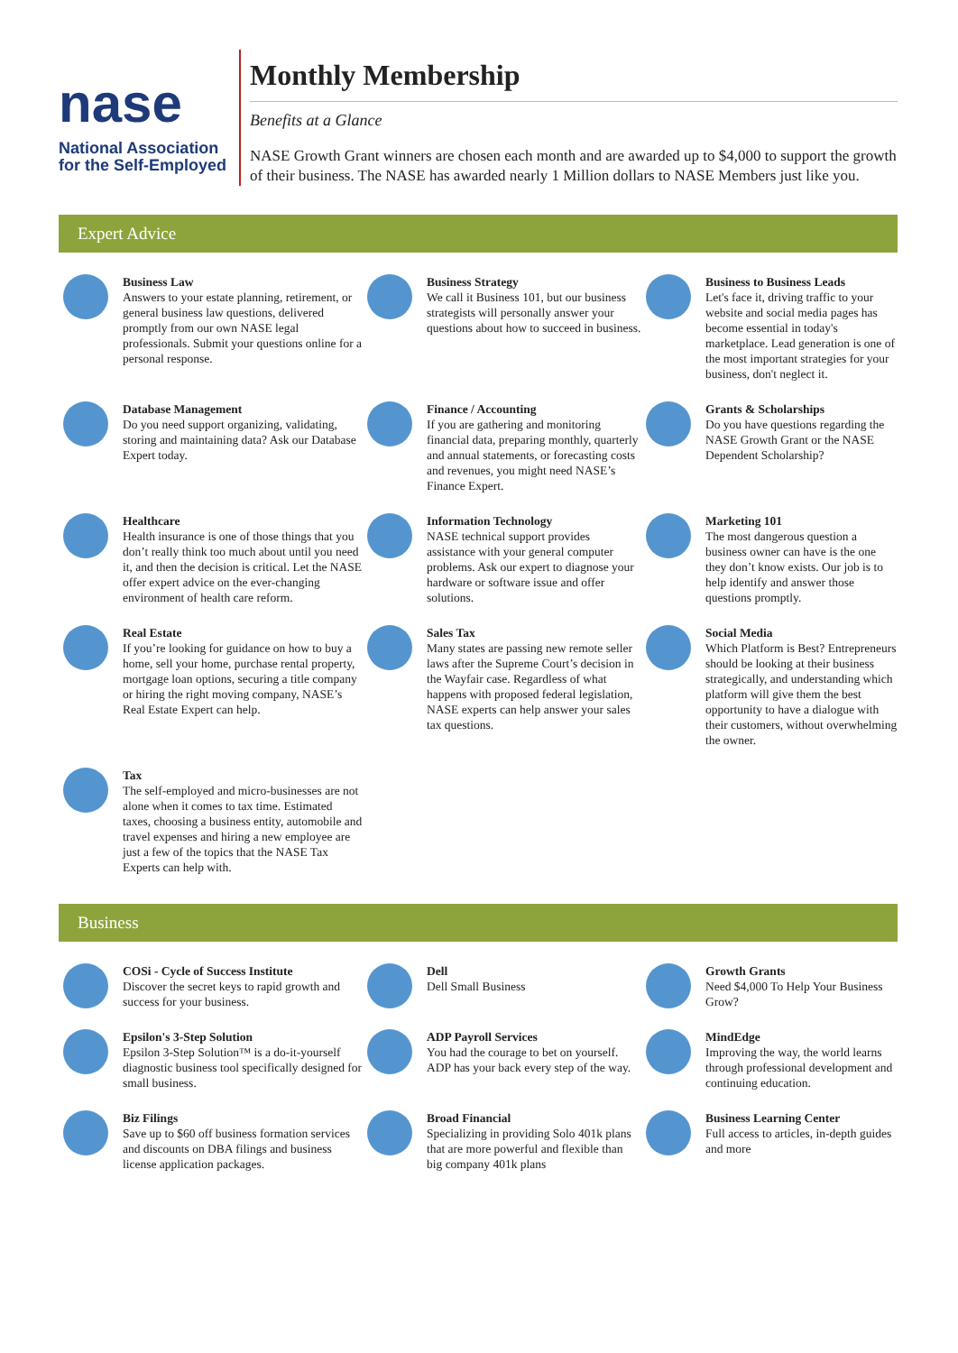nase
National Association
for the Self-Employed
Monthly Membership
Benefits at a Glance
NASE Growth Grant winners are chosen each month and are awarded up to $4,000 to support the growth of their business. The NASE has awarded nearly 1 Million dollars to NASE Members just like you.
Expert Advice
Business Law
Answers to your estate planning, retirement, or general business law questions, delivered promptly from our own NASE legal professionals. Submit your questions online for a personal response.
Business Strategy
We call it Business 101, but our business strategists will personally answer your questions about how to succeed in business.
Business to Business Leads
Let's face it, driving traffic to your website and social media pages has become essential in today's marketplace. Lead generation is one of the most important strategies for your business, don't neglect it.
Database Management
Do you need support organizing, validating, storing and maintaining data? Ask our Database Expert today.
Finance / Accounting
If you are gathering and monitoring financial data, preparing monthly, quarterly and annual statements, or forecasting costs and revenues, you might need NASE’s Finance Expert.
Grants & Scholarships
Do you have questions regarding the NASE Growth Grant or the NASE Dependent Scholarship?
Healthcare
Health insurance is one of those things that you don’t really think too much about until you need it, and then the decision is critical. Let the NASE offer expert advice on the ever-changing environment of health care reform.
Information Technology
NASE technical support provides assistance with your general computer problems. Ask our expert to diagnose your hardware or software issue and offer solutions.
Marketing 101
The most dangerous question a business owner can have is the one they don’t know exists. Our job is to help identify and answer those questions promptly.
Real Estate
If you’re looking for guidance on how to buy a home, sell your home, purchase rental property, mortgage loan options, securing a title company or hiring the right moving company, NASE’s Real Estate Expert can help.
Sales Tax
Many states are passing new remote seller laws after the Supreme Court’s decision in the Wayfair case. Regardless of what happens with proposed federal legislation, NASE experts can help answer your sales tax questions.
Social Media
Which Platform is Best? Entrepreneurs should be looking at their business strategically, and understanding which platform will give them the best opportunity to have a dialogue with their customers, without overwhelming the owner.
Tax
The self-employed and micro-businesses are not alone when it comes to tax time. Estimated taxes, choosing a business entity, automobile and travel expenses and hiring a new employee are just a few of the topics that the NASE Tax Experts can help with.
Business
COSi - Cycle of Success Institute
Discover the secret keys to rapid growth and success for your business.
Dell
Dell Small Business
Growth Grants
Need $4,000 To Help Your Business Grow?
Epsilon's 3-Step Solution
Epsilon 3-Step Solution™ is a do-it-yourself diagnostic business tool specifically designed for small business.
ADP Payroll Services
You had the courage to bet on yourself. ADP has your back every step of the way.
MindEdge
Improving the way, the world learns through professional development and continuing education.
Biz Filings
Save up to $60 off business formation services and discounts on DBA filings and business license application packages.
Broad Financial
Specializing in providing Solo 401k plans that are more powerful and flexible than big company 401k plans
Business Learning Center
Full access to articles, in-depth guides and more